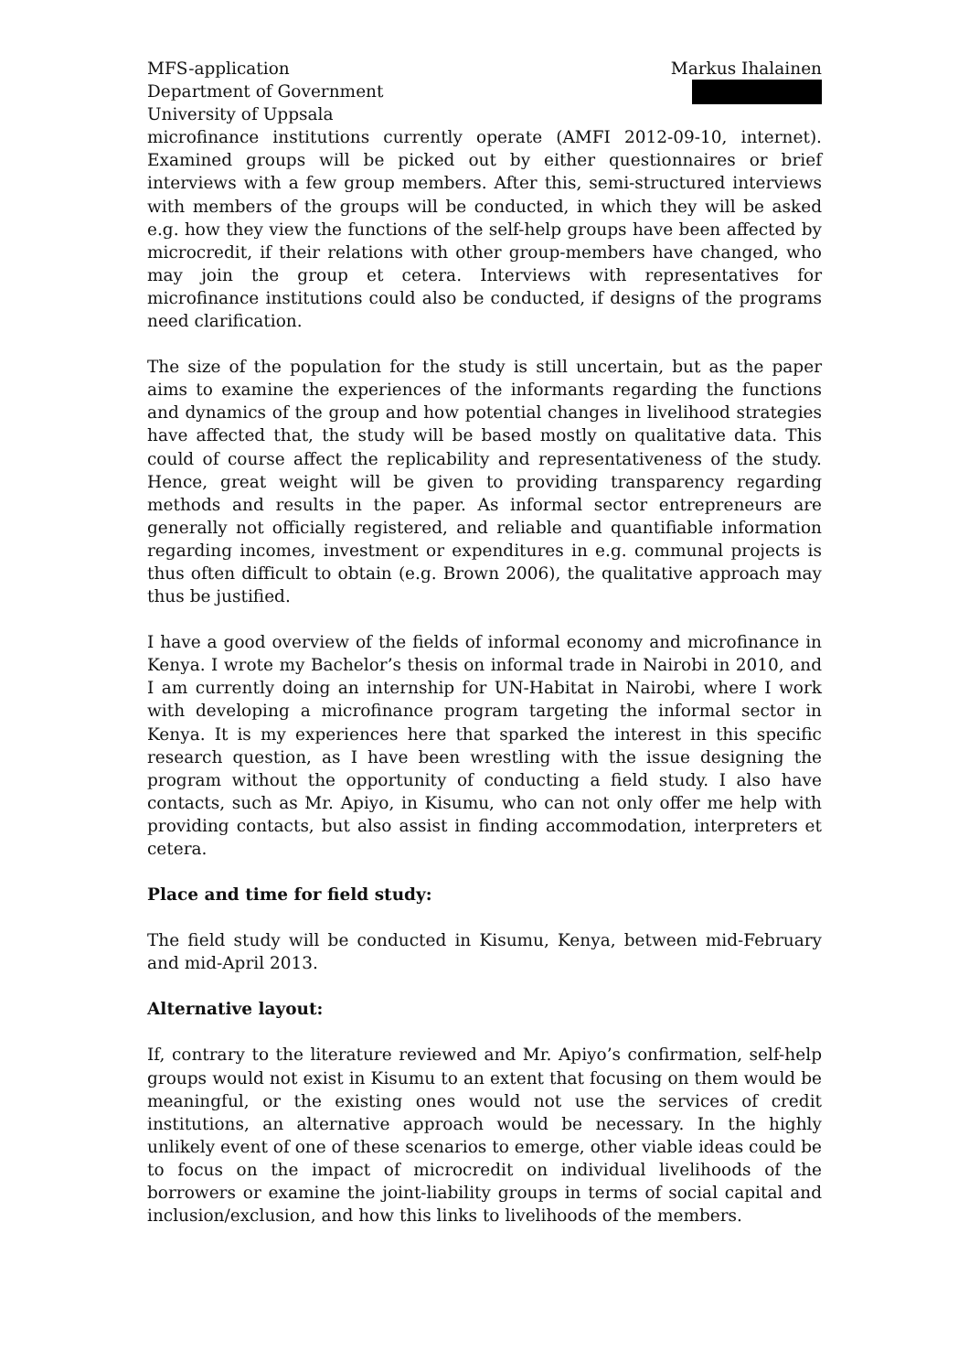MFS-application
Department of Government
University of Uppsala
Markus Ihalainen
microfinance institutions currently operate (AMFI 2012-09-10, internet). Examined groups will be picked out by either questionnaires or brief interviews with a few group members. After this, semi-structured interviews with members of the groups will be conducted, in which they will be asked e.g. how they view the functions of the self-help groups have been affected by microcredit, if their relations with other group-members have changed, who may join the group et cetera. Interviews with representatives for microfinance institutions could also be conducted, if designs of the programs need clarification.
The size of the population for the study is still uncertain, but as the paper aims to examine the experiences of the informants regarding the functions and dynamics of the group and how potential changes in livelihood strategies have affected that, the study will be based mostly on qualitative data. This could of course affect the replicability and representativeness of the study. Hence, great weight will be given to providing transparency regarding methods and results in the paper. As informal sector entrepreneurs are generally not officially registered, and reliable and quantifiable information regarding incomes, investment or expenditures in e.g. communal projects is thus often difficult to obtain (e.g. Brown 2006), the qualitative approach may thus be justified.
I have a good overview of the fields of informal economy and microfinance in Kenya. I wrote my Bachelor’s thesis on informal trade in Nairobi in 2010, and I am currently doing an internship for UN-Habitat in Nairobi, where I work with developing a microfinance program targeting the informal sector in Kenya. It is my experiences here that sparked the interest in this specific research question, as I have been wrestling with the issue designing the program without the opportunity of conducting a field study. I also have contacts, such as Mr. Apiyo, in Kisumu, who can not only offer me help with providing contacts, but also assist in finding accommodation, interpreters et cetera.
Place and time for field study:
The field study will be conducted in Kisumu, Kenya, between mid-February and mid-April 2013.
Alternative layout:
If, contrary to the literature reviewed and Mr. Apiyo’s confirmation, self-help groups would not exist in Kisumu to an extent that focusing on them would be meaningful, or the existing ones would not use the services of credit institutions, an alternative approach would be necessary. In the highly unlikely event of one of these scenarios to emerge, other viable ideas could be to focus on the impact of microcredit on individual livelihoods of the borrowers or examine the joint-liability groups in terms of social capital and inclusion/exclusion, and how this links to livelihoods of the members.